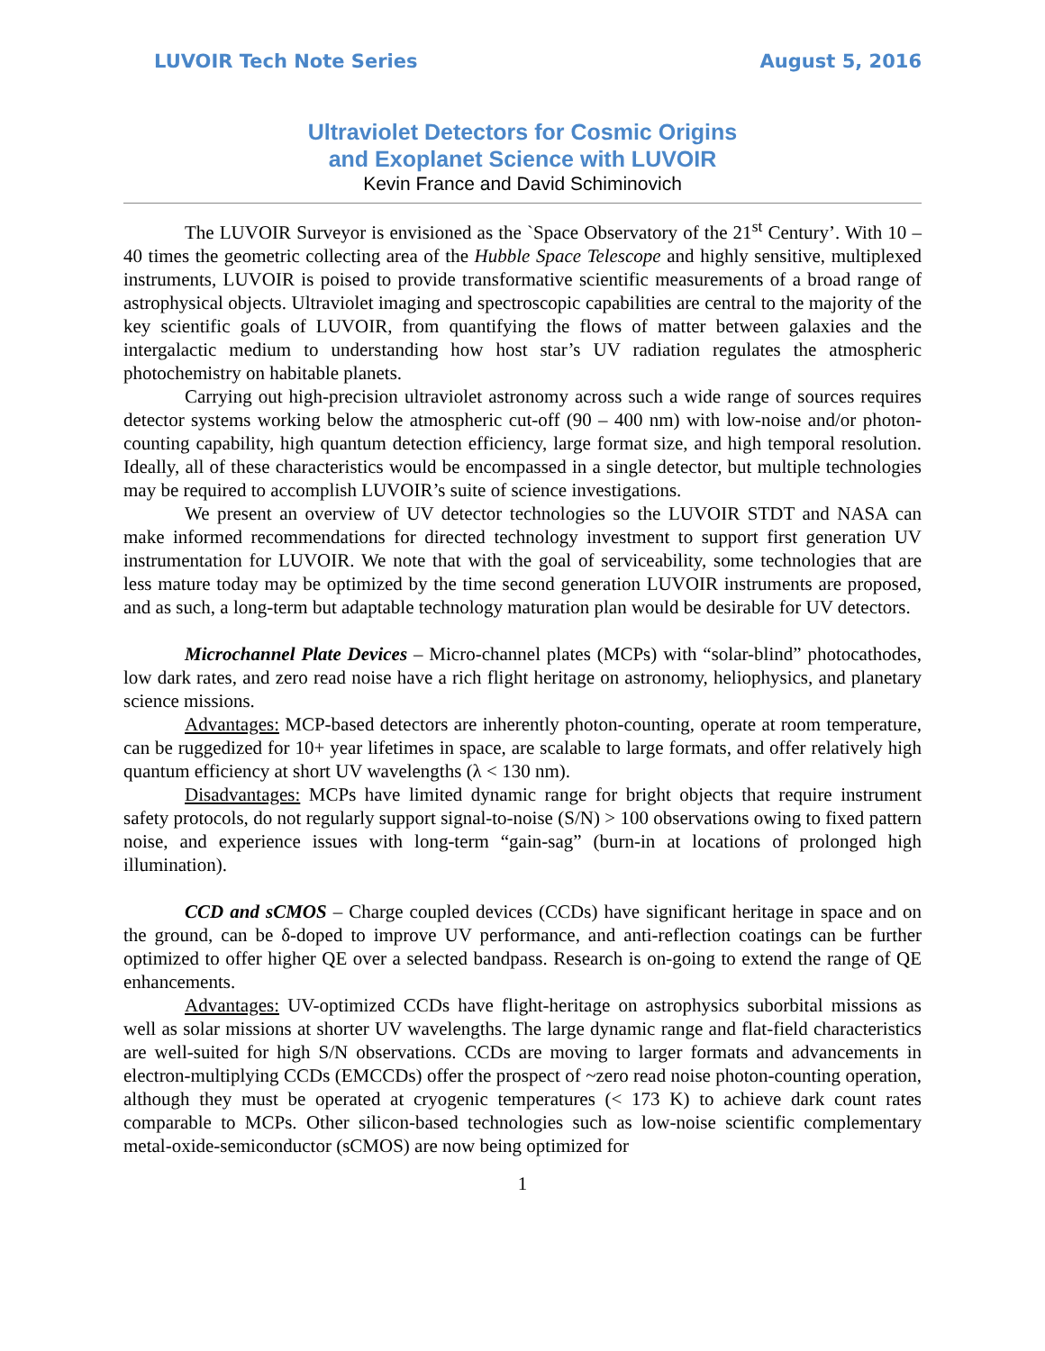LUVOIR Tech Note Series August 5, 2016
Ultraviolet Detectors for Cosmic Origins
and Exoplanet Science with LUVOIR
Kevin France and David Schiminovich
The LUVOIR Surveyor is envisioned as the `Space Observatory of the 21<sup>st</sup> Century’. With 10 – 40 times the geometric collecting area of the Hubble Space Telescope and highly sensitive, multiplexed instruments, LUVOIR is poised to provide transformative scientific measurements of a broad range of astrophysical objects. Ultraviolet imaging and spectroscopic capabilities are central to the majority of the key scientific goals of LUVOIR, from quantifying the flows of matter between galaxies and the intergalactic medium to understanding how host star’s UV radiation regulates the atmospheric photochemistry on habitable planets.
Carrying out high-precision ultraviolet astronomy across such a wide range of sources requires detector systems working below the atmospheric cut-off (90 – 400 nm) with low-noise and/or photon-counting capability, high quantum detection efficiency, large format size, and high temporal resolution. Ideally, all of these characteristics would be encompassed in a single detector, but multiple technologies may be required to accomplish LUVOIR’s suite of science investigations.
We present an overview of UV detector technologies so the LUVOIR STDT and NASA can make informed recommendations for directed technology investment to support first generation UV instrumentation for LUVOIR. We note that with the goal of serviceability, some technologies that are less mature today may be optimized by the time second generation LUVOIR instruments are proposed, and as such, a long-term but adaptable technology maturation plan would be desirable for UV detectors.
Microchannel Plate Devices – Micro-channel plates (MCPs) with “solar-blind” photocathodes, low dark rates, and zero read noise have a rich flight heritage on astronomy, heliophysics, and planetary science missions.
Advantages: MCP-based detectors are inherently photon-counting, operate at room temperature, can be ruggedized for 10+ year lifetimes in space, are scalable to large formats, and offer relatively high quantum efficiency at short UV wavelengths (λ < 130 nm).
Disadvantages: MCPs have limited dynamic range for bright objects that require instrument safety protocols, do not regularly support signal-to-noise (S/N) > 100 observations owing to fixed pattern noise, and experience issues with long-term “gain-sag” (burn-in at locations of prolonged high illumination).
CCD and sCMOS – Charge coupled devices (CCDs) have significant heritage in space and on the ground, can be δ-doped to improve UV performance, and anti-reflection coatings can be further optimized to offer higher QE over a selected bandpass. Research is on-going to extend the range of QE enhancements.
Advantages: UV-optimized CCDs have flight-heritage on astrophysics suborbital missions as well as solar missions at shorter UV wavelengths. The large dynamic range and flat-field characteristics are well-suited for high S/N observations. CCDs are moving to larger formats and advancements in electron-multiplying CCDs (EMCCDs) offer the prospect of ~zero read noise photon-counting operation, although they must be operated at cryogenic temperatures (< 173 K) to achieve dark count rates comparable to MCPs. Other silicon-based technologies such as low-noise scientific complementary metal-oxide-semiconductor (sCMOS) are now being optimized for
1